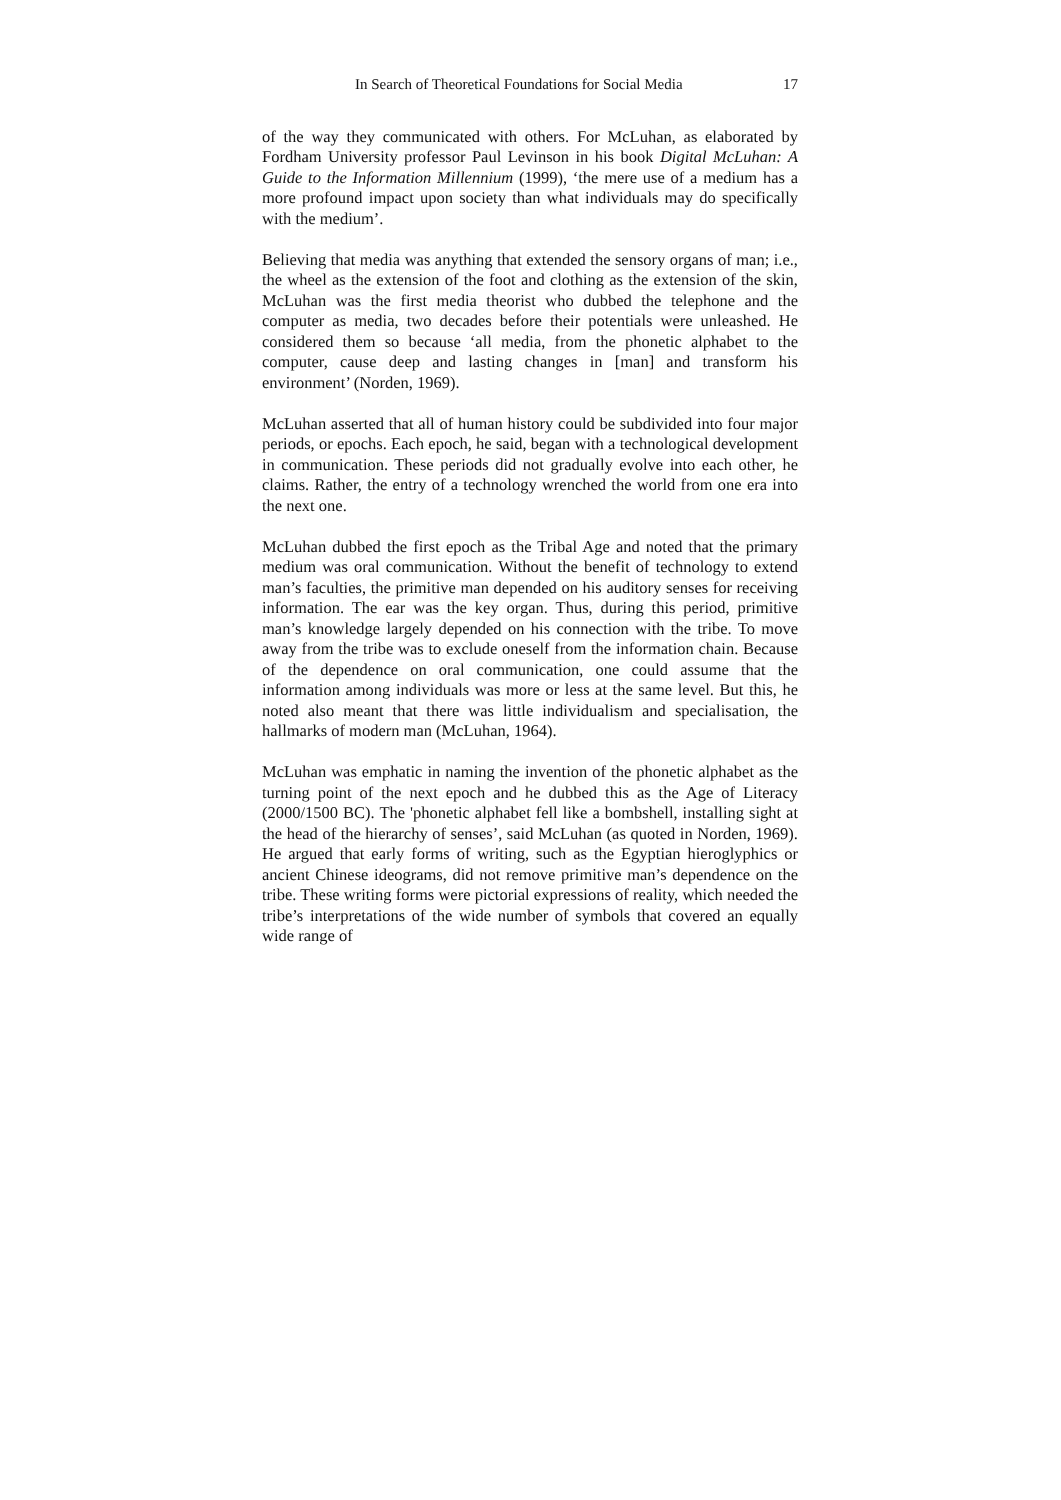In Search of Theoretical Foundations for Social Media 17
of the way they communicated with others. For McLuhan, as elaborated by Fordham University professor Paul Levinson in his book Digital McLuhan: A Guide to the Information Millennium (1999), ‘the mere use of a medium has a more profound impact upon society than what individuals may do specifically with the medium’.
Believing that media was anything that extended the sensory organs of man; i.e., the wheel as the extension of the foot and clothing as the extension of the skin, McLuhan was the first media theorist who dubbed the telephone and the computer as media, two decades before their potentials were unleashed. He considered them so because ‘all media, from the phonetic alphabet to the computer, cause deep and lasting changes in [man] and transform his environment’ (Norden, 1969).
McLuhan asserted that all of human history could be subdivided into four major periods, or epochs. Each epoch, he said, began with a technological development in communication. These periods did not gradually evolve into each other, he claims. Rather, the entry of a technology wrenched the world from one era into the next one.
McLuhan dubbed the first epoch as the Tribal Age and noted that the primary medium was oral communication. Without the benefit of technology to extend man’s faculties, the primitive man depended on his auditory senses for receiving information. The ear was the key organ. Thus, during this period, primitive man’s knowledge largely depended on his connection with the tribe. To move away from the tribe was to exclude oneself from the information chain. Because of the dependence on oral communication, one could assume that the information among individuals was more or less at the same level. But this, he noted also meant that there was little individualism and specialisation, the hallmarks of modern man (McLuhan, 1964).
McLuhan was emphatic in naming the invention of the phonetic alphabet as the turning point of the next epoch and he dubbed this as the Age of Literacy (2000/1500 BC). The 'phonetic alphabet fell like a bombshell, installing sight at the head of the hierarchy of senses’, said McLuhan (as quoted in Norden, 1969). He argued that early forms of writing, such as the Egyptian hieroglyphics or ancient Chinese ideograms, did not remove primitive man’s dependence on the tribe. These writing forms were pictorial expressions of reality, which needed the tribe’s interpretations of the wide number of symbols that covered an equally wide range of